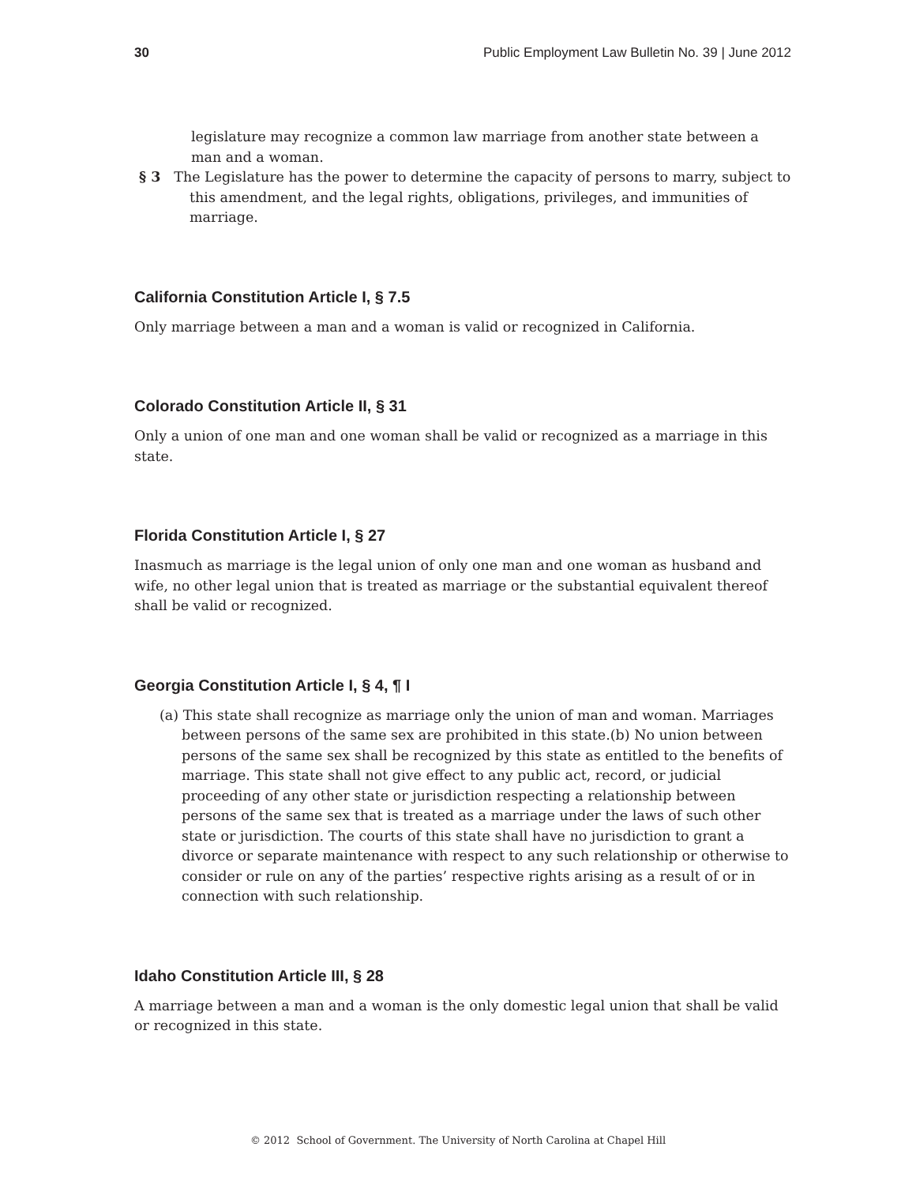30 Public Employment Law Bulletin No. 39 | June 2012
legislature may recognize a common law marriage from another state between a man and a woman.
§ 3 The Legislature has the power to determine the capacity of persons to marry, subject to this amendment, and the legal rights, obligations, privileges, and immunities of marriage.
California Constitution Article I, § 7.5
Only marriage between a man and a woman is valid or recognized in California.
Colorado Constitution Article II, § 31
Only a union of one man and one woman shall be valid or recognized as a marriage in this state.
Florida Constitution Article I, § 27
Inasmuch as marriage is the legal union of only one man and one woman as husband and wife, no other legal union that is treated as marriage or the substantial equivalent thereof shall be valid or recognized.
Georgia Constitution Article I, § 4, ¶ I
(a) This state shall recognize as marriage only the union of man and woman. Marriages between persons of the same sex are prohibited in this state.(b) No union between persons of the same sex shall be recognized by this state as entitled to the benefits of marriage. This state shall not give effect to any public act, record, or judicial proceeding of any other state or jurisdiction respecting a relationship between persons of the same sex that is treated as a marriage under the laws of such other state or jurisdiction. The courts of this state shall have no jurisdiction to grant a divorce or separate maintenance with respect to any such relationship or otherwise to consider or rule on any of the parties’ respective rights arising as a result of or in connection with such relationship.
Idaho Constitution Article III, § 28
A marriage between a man and a woman is the only domestic legal union that shall be valid or recognized in this state.
© 2012 School of Government. The University of North Carolina at Chapel Hill